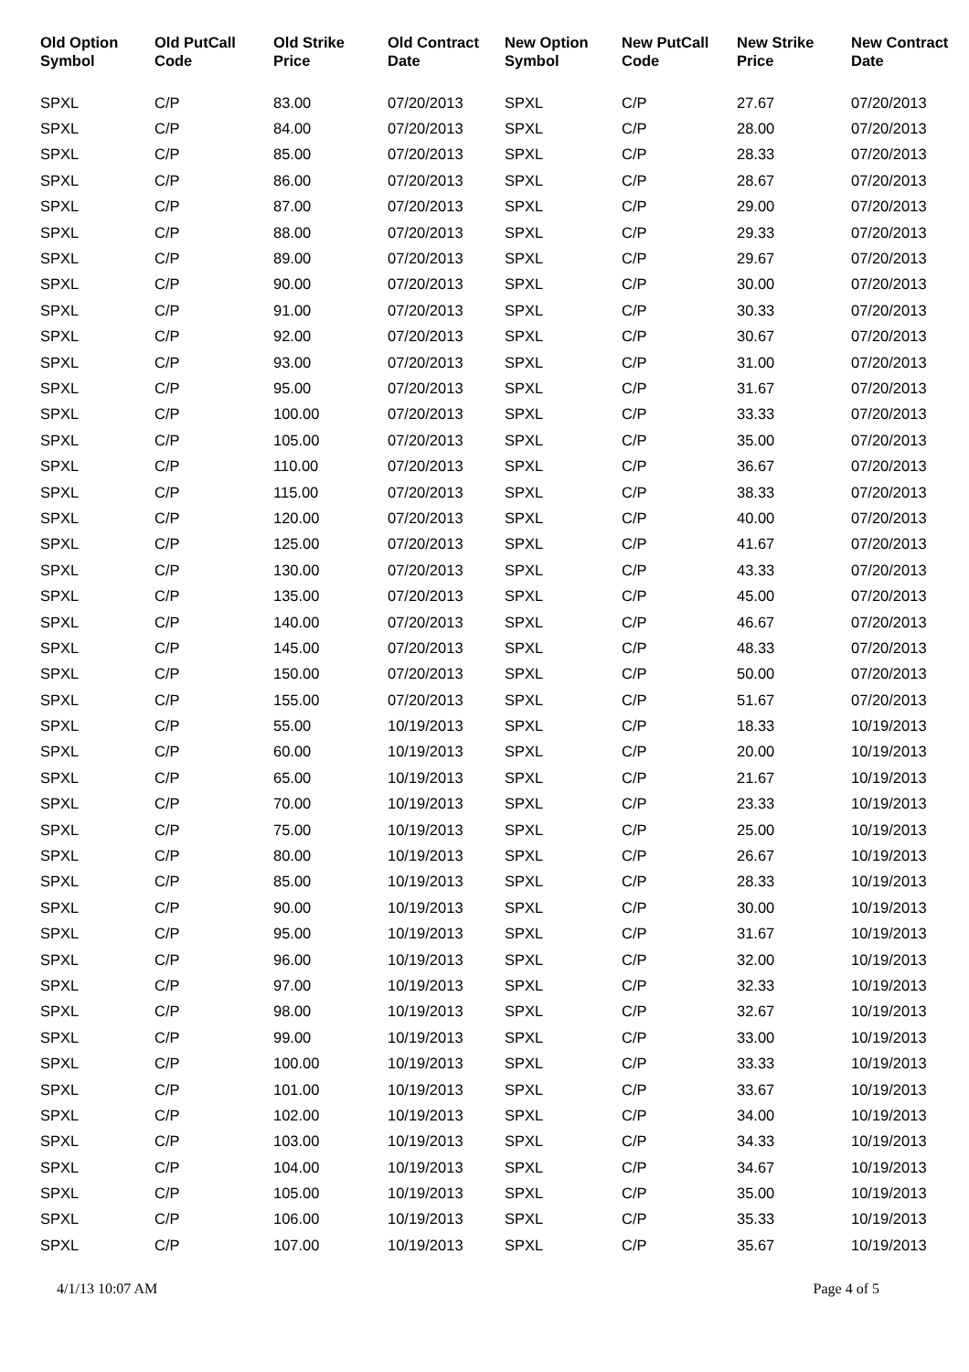| Old Option Symbol | Old PutCall Code | Old Strike Price | Old Contract Date | New Option Symbol | New PutCall Code | New Strike Price | New Contract Date |
| --- | --- | --- | --- | --- | --- | --- | --- |
| SPXL | C/P | 83.00 | 07/20/2013 | SPXL | C/P | 27.67 | 07/20/2013 |
| SPXL | C/P | 84.00 | 07/20/2013 | SPXL | C/P | 28.00 | 07/20/2013 |
| SPXL | C/P | 85.00 | 07/20/2013 | SPXL | C/P | 28.33 | 07/20/2013 |
| SPXL | C/P | 86.00 | 07/20/2013 | SPXL | C/P | 28.67 | 07/20/2013 |
| SPXL | C/P | 87.00 | 07/20/2013 | SPXL | C/P | 29.00 | 07/20/2013 |
| SPXL | C/P | 88.00 | 07/20/2013 | SPXL | C/P | 29.33 | 07/20/2013 |
| SPXL | C/P | 89.00 | 07/20/2013 | SPXL | C/P | 29.67 | 07/20/2013 |
| SPXL | C/P | 90.00 | 07/20/2013 | SPXL | C/P | 30.00 | 07/20/2013 |
| SPXL | C/P | 91.00 | 07/20/2013 | SPXL | C/P | 30.33 | 07/20/2013 |
| SPXL | C/P | 92.00 | 07/20/2013 | SPXL | C/P | 30.67 | 07/20/2013 |
| SPXL | C/P | 93.00 | 07/20/2013 | SPXL | C/P | 31.00 | 07/20/2013 |
| SPXL | C/P | 95.00 | 07/20/2013 | SPXL | C/P | 31.67 | 07/20/2013 |
| SPXL | C/P | 100.00 | 07/20/2013 | SPXL | C/P | 33.33 | 07/20/2013 |
| SPXL | C/P | 105.00 | 07/20/2013 | SPXL | C/P | 35.00 | 07/20/2013 |
| SPXL | C/P | 110.00 | 07/20/2013 | SPXL | C/P | 36.67 | 07/20/2013 |
| SPXL | C/P | 115.00 | 07/20/2013 | SPXL | C/P | 38.33 | 07/20/2013 |
| SPXL | C/P | 120.00 | 07/20/2013 | SPXL | C/P | 40.00 | 07/20/2013 |
| SPXL | C/P | 125.00 | 07/20/2013 | SPXL | C/P | 41.67 | 07/20/2013 |
| SPXL | C/P | 130.00 | 07/20/2013 | SPXL | C/P | 43.33 | 07/20/2013 |
| SPXL | C/P | 135.00 | 07/20/2013 | SPXL | C/P | 45.00 | 07/20/2013 |
| SPXL | C/P | 140.00 | 07/20/2013 | SPXL | C/P | 46.67 | 07/20/2013 |
| SPXL | C/P | 145.00 | 07/20/2013 | SPXL | C/P | 48.33 | 07/20/2013 |
| SPXL | C/P | 150.00 | 07/20/2013 | SPXL | C/P | 50.00 | 07/20/2013 |
| SPXL | C/P | 155.00 | 07/20/2013 | SPXL | C/P | 51.67 | 07/20/2013 |
| SPXL | C/P | 55.00 | 10/19/2013 | SPXL | C/P | 18.33 | 10/19/2013 |
| SPXL | C/P | 60.00 | 10/19/2013 | SPXL | C/P | 20.00 | 10/19/2013 |
| SPXL | C/P | 65.00 | 10/19/2013 | SPXL | C/P | 21.67 | 10/19/2013 |
| SPXL | C/P | 70.00 | 10/19/2013 | SPXL | C/P | 23.33 | 10/19/2013 |
| SPXL | C/P | 75.00 | 10/19/2013 | SPXL | C/P | 25.00 | 10/19/2013 |
| SPXL | C/P | 80.00 | 10/19/2013 | SPXL | C/P | 26.67 | 10/19/2013 |
| SPXL | C/P | 85.00 | 10/19/2013 | SPXL | C/P | 28.33 | 10/19/2013 |
| SPXL | C/P | 90.00 | 10/19/2013 | SPXL | C/P | 30.00 | 10/19/2013 |
| SPXL | C/P | 95.00 | 10/19/2013 | SPXL | C/P | 31.67 | 10/19/2013 |
| SPXL | C/P | 96.00 | 10/19/2013 | SPXL | C/P | 32.00 | 10/19/2013 |
| SPXL | C/P | 97.00 | 10/19/2013 | SPXL | C/P | 32.33 | 10/19/2013 |
| SPXL | C/P | 98.00 | 10/19/2013 | SPXL | C/P | 32.67 | 10/19/2013 |
| SPXL | C/P | 99.00 | 10/19/2013 | SPXL | C/P | 33.00 | 10/19/2013 |
| SPXL | C/P | 100.00 | 10/19/2013 | SPXL | C/P | 33.33 | 10/19/2013 |
| SPXL | C/P | 101.00 | 10/19/2013 | SPXL | C/P | 33.67 | 10/19/2013 |
| SPXL | C/P | 102.00 | 10/19/2013 | SPXL | C/P | 34.00 | 10/19/2013 |
| SPXL | C/P | 103.00 | 10/19/2013 | SPXL | C/P | 34.33 | 10/19/2013 |
| SPXL | C/P | 104.00 | 10/19/2013 | SPXL | C/P | 34.67 | 10/19/2013 |
| SPXL | C/P | 105.00 | 10/19/2013 | SPXL | C/P | 35.00 | 10/19/2013 |
| SPXL | C/P | 106.00 | 10/19/2013 | SPXL | C/P | 35.33 | 10/19/2013 |
| SPXL | C/P | 107.00 | 10/19/2013 | SPXL | C/P | 35.67 | 10/19/2013 |
4/1/13 10:07 AM Page 4 of 5